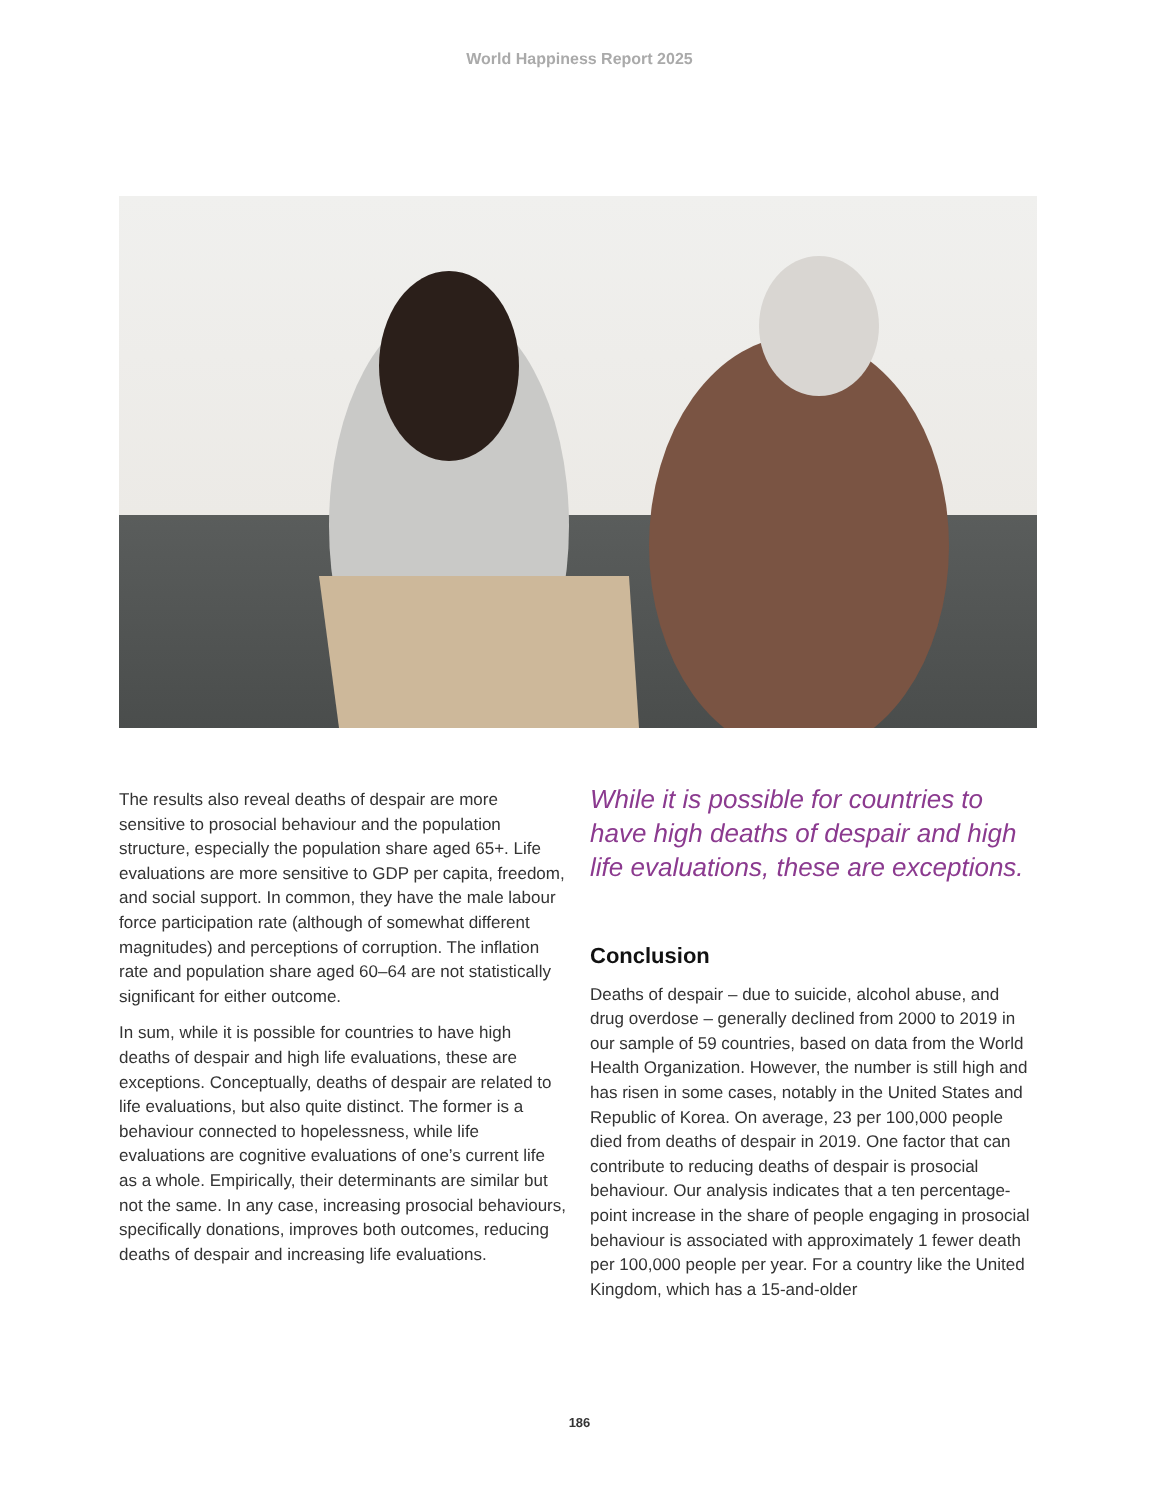World Happiness Report 2025
The results also reveal deaths of despair are more sensitive to prosocial behaviour and the population structure, especially the population share aged 65+. Life evaluations are more sensitive to GDP per capita, freedom, and social support. In common, they have the male labour force participation rate (although of somewhat different magnitudes) and perceptions of corruption. The inflation rate and population share aged 60–64 are not statistically significant for either outcome.
In sum, while it is possible for countries to have high deaths of despair and high life evaluations, these are exceptions. Conceptually, deaths of despair are related to life evaluations, but also quite distinct. The former is a behaviour connected to hopelessness, while life evaluations are cognitive evaluations of one’s current life as a whole. Empirically, their determinants are similar but not the same. In any case, increasing prosocial behaviours, specifically donations, improves both outcomes, reducing deaths of despair and increasing life evaluations.
While it is possible for countries to have high deaths of despair and high life evaluations, these are exceptions.
Conclusion
Deaths of despair – due to suicide, alcohol abuse, and drug overdose – generally declined from 2000 to 2019 in our sample of 59 countries, based on data from the World Health Organization. However, the number is still high and has risen in some cases, notably in the United States and Republic of Korea. On average, 23 per 100,000 people died from deaths of despair in 2019. One factor that can contribute to reducing deaths of despair is prosocial behaviour. Our analysis indicates that a ten percentage-point increase in the share of people engaging in prosocial behaviour is associated with approximately 1 fewer death per 100,000 people per year. For a country like the United Kingdom, which has a 15-and-older
186